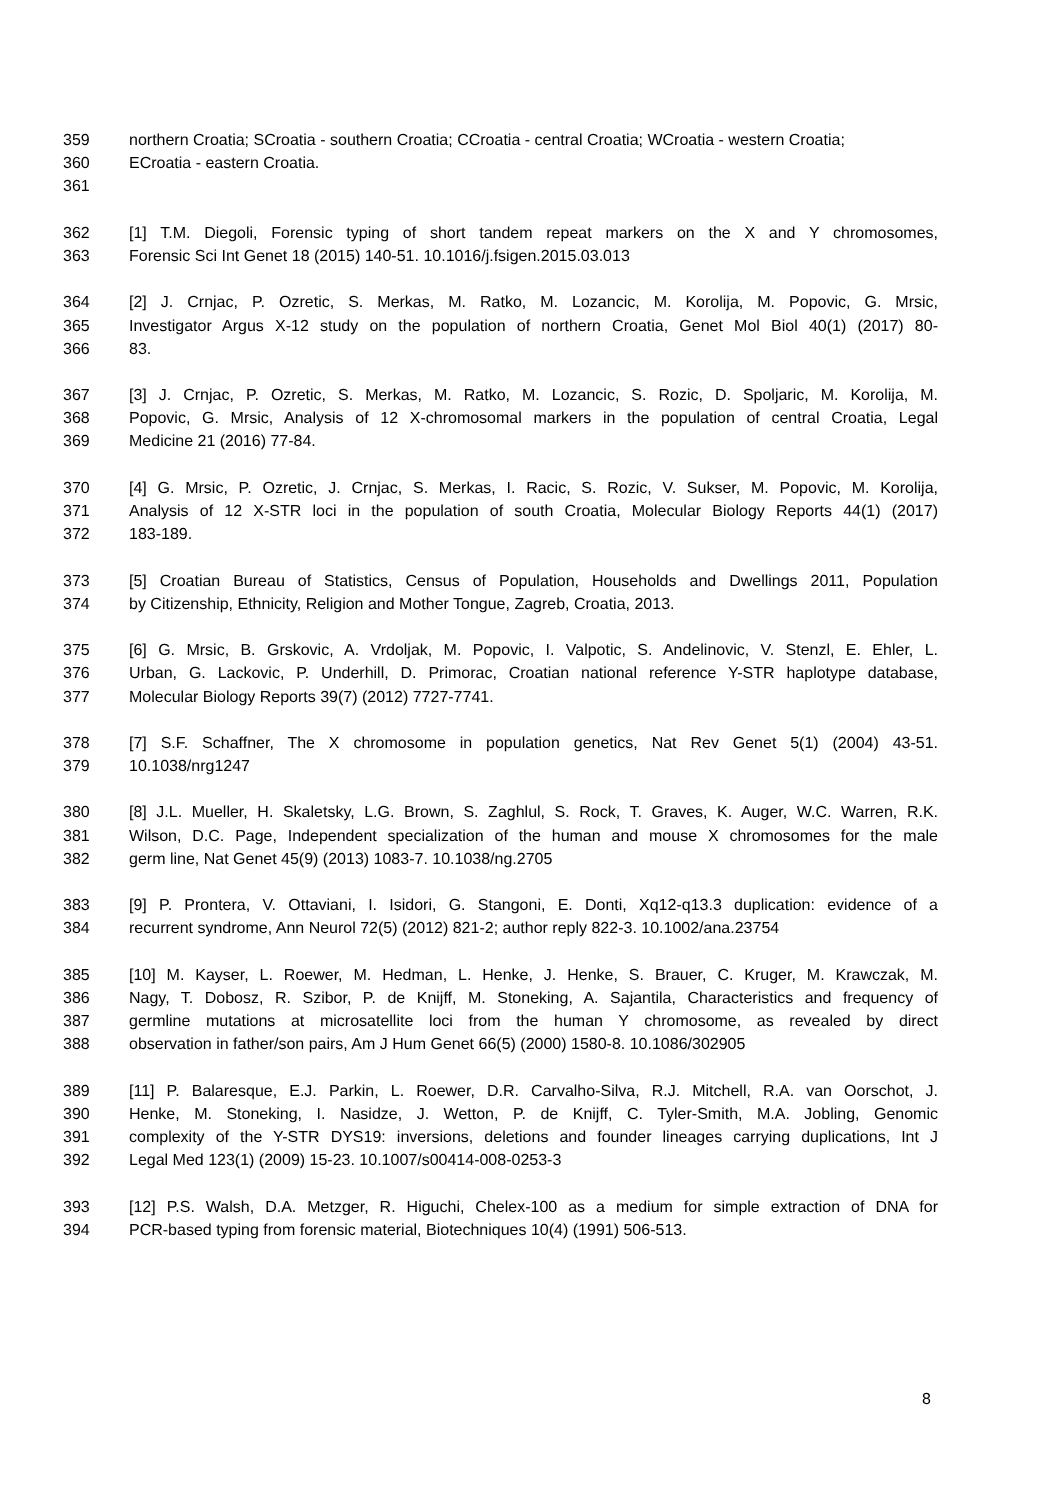359 northern Croatia; SCroatia - southern Croatia; CCroatia - central Croatia; WCroatia - western Croatia;
360 ECroatia - eastern Croatia.
361
362 [1] T.M. Diegoli, Forensic typing of short tandem repeat markers on the X and Y chromosomes,
363 Forensic Sci Int Genet 18 (2015) 140-51. 10.1016/j.fsigen.2015.03.013
364 [2] J. Crnjac, P. Ozretic, S. Merkas, M. Ratko, M. Lozancic, M. Korolija, M. Popovic, G. Mrsic,
365 Investigator Argus X-12 study on the population of northern Croatia, Genet Mol Biol 40(1) (2017) 80-
366 83.
367 [3] J. Crnjac, P. Ozretic, S. Merkas, M. Ratko, M. Lozancic, S. Rozic, D. Spoljaric, M. Korolija, M.
368 Popovic, G. Mrsic, Analysis of 12 X-chromosomal markers in the population of central Croatia, Legal
369 Medicine 21 (2016) 77-84.
370 [4] G. Mrsic, P. Ozretic, J. Crnjac, S. Merkas, I. Racic, S. Rozic, V. Sukser, M. Popovic, M. Korolija,
371 Analysis of 12 X-STR loci in the population of south Croatia, Molecular Biology Reports 44(1) (2017)
372 183-189.
373 [5] Croatian Bureau of Statistics, Census of Population, Households and Dwellings 2011, Population
374 by Citizenship, Ethnicity, Religion and Mother Tongue, Zagreb, Croatia, 2013.
375 [6] G. Mrsic, B. Grskovic, A. Vrdoljak, M. Popovic, I. Valpotic, S. Andelinovic, V. Stenzl, E. Ehler, L.
376 Urban, G. Lackovic, P. Underhill, D. Primorac, Croatian national reference Y-STR haplotype database,
377 Molecular Biology Reports 39(7) (2012) 7727-7741.
378 [7] S.F. Schaffner, The X chromosome in population genetics, Nat Rev Genet 5(1) (2004) 43-51.
379 10.1038/nrg1247
380 [8] J.L. Mueller, H. Skaletsky, L.G. Brown, S. Zaghlul, S. Rock, T. Graves, K. Auger, W.C. Warren, R.K.
381 Wilson, D.C. Page, Independent specialization of the human and mouse X chromosomes for the male
382 germ line, Nat Genet 45(9) (2013) 1083-7. 10.1038/ng.2705
383 [9] P. Prontera, V. Ottaviani, I. Isidori, G. Stangoni, E. Donti, Xq12-q13.3 duplication: evidence of a
384 recurrent syndrome, Ann Neurol 72(5) (2012) 821-2; author reply 822-3. 10.1002/ana.23754
385 [10] M. Kayser, L. Roewer, M. Hedman, L. Henke, J. Henke, S. Brauer, C. Kruger, M. Krawczak, M.
386 Nagy, T. Dobosz, R. Szibor, P. de Knijff, M. Stoneking, A. Sajantila, Characteristics and frequency of
387 germline mutations at microsatellite loci from the human Y chromosome, as revealed by direct
388 observation in father/son pairs, Am J Hum Genet 66(5) (2000) 1580-8. 10.1086/302905
389 [11] P. Balaresque, E.J. Parkin, L. Roewer, D.R. Carvalho-Silva, R.J. Mitchell, R.A. van Oorschot, J.
390 Henke, M. Stoneking, I. Nasidze, J. Wetton, P. de Knijff, C. Tyler-Smith, M.A. Jobling, Genomic
391 complexity of the Y-STR DYS19: inversions, deletions and founder lineages carrying duplications, Int J
392 Legal Med 123(1) (2009) 15-23. 10.1007/s00414-008-0253-3
393 [12] P.S. Walsh, D.A. Metzger, R. Higuchi, Chelex-100 as a medium for simple extraction of DNA for
394 PCR-based typing from forensic material, Biotechniques 10(4) (1991) 506-513.
8